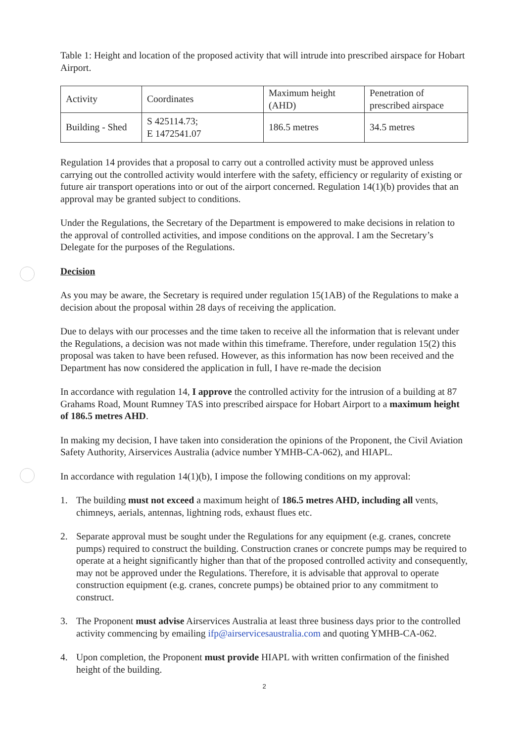Table 1: Height and location of the proposed activity that will intrude into prescribed airspace for Hobart Airport.
| Activity | Coordinates | Maximum height (AHD) | Penetration of prescribed airspace |
| Building - Shed | S 425114.73; E 1472541.07 | 186.5 metres | 34.5 metres |
Regulation 14 provides that a proposal to carry out a controlled activity must be approved unless carrying out the controlled activity would interfere with the safety, efficiency or regularity of existing or future air transport operations into or out of the airport concerned. Regulation 14(1)(b) provides that an approval may be granted subject to conditions.
Under the Regulations, the Secretary of the Department is empowered to make decisions in relation to the approval of controlled activities, and impose conditions on the approval. I am the Secretary’s Delegate for the purposes of the Regulations.
Decision
As you may be aware, the Secretary is required under regulation 15(1AB) of the Regulations to make a decision about the proposal within 28 days of receiving the application.
Due to delays with our processes and the time taken to receive all the information that is relevant under the Regulations, a decision was not made within this timeframe. Therefore, under regulation 15(2) this proposal was taken to have been refused. However, as this information has now been received and the Department has now considered the application in full, I have re-made the decision
In accordance with regulation 14, I approve the controlled activity for the intrusion of a building at 87 Grahams Road, Mount Rumney TAS into prescribed airspace for Hobart Airport to a maximum height of 186.5 metres AHD.
In making my decision, I have taken into consideration the opinions of the Proponent, the Civil Aviation Safety Authority, Airservices Australia (advice number YMHB-CA-062), and HIAPL.
In accordance with regulation 14(1)(b), I impose the following conditions on my approval:
1. The building must not exceed a maximum height of 186.5 metres AHD, including all vents, chimneys, aerials, antennas, lightning rods, exhaust flues etc.
2. Separate approval must be sought under the Regulations for any equipment (e.g. cranes, concrete pumps) required to construct the building. Construction cranes or concrete pumps may be required to operate at a height significantly higher than that of the proposed controlled activity and consequently, may not be approved under the Regulations. Therefore, it is advisable that approval to operate construction equipment (e.g. cranes, concrete pumps) be obtained prior to any commitment to construct.
3. The Proponent must advise Airservices Australia at least three business days prior to the controlled activity commencing by emailing ifp@airservicesaustralia.com and quoting YMHB-CA-062.
4. Upon completion, the Proponent must provide HIAPL with written confirmation of the finished height of the building.
2